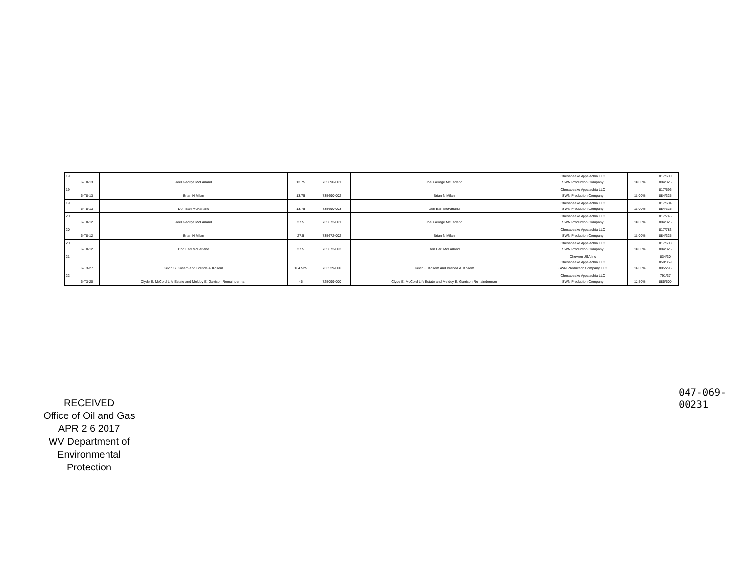| 19 | 6-T8-13 | Joel George McFarland | 13.75 | 735690-001 | Joel George McFarland | Chesapeake Appalachia LLC SWN Production Company | 18.00% | 817/600 884/325 |
| 19 | 6-T8-13 | Brian N Milan | 13.75 | 735690-002 | Brian N Milan | Chesapeake Appalachia LLC SWN Production Company | 18.00% | 817/596 884/325 |
| 19 | 6-T8-13 | Don Earl McFarland | 13.75 | 735690-003 | Don Earl McFarland | Chesapeake Appalachia LLC SWN Production Company | 18.00% | 817/604 884/325 |
| 20 | 6-T8-12 | Joel George McFarland | 27.5 | 735672-001 | Joel George McFarland | Chesapeake Appalachia LLC SWN Production Company | 18.00% | 817/745 884/325 |
| 20 | 6-T8-12 | Brian N Milan | 27.5 | 735672-002 | Brian N Milan | Chesapeake Appalachia LLC SWN Production Company | 18.00% | 817/783 884/325 |
| 20 | 6-T8-12 | Don Earl McFarland | 27.5 | 735672-003 | Don Earl McFarland | Chesapeake Appalachia LLC SWN Production Company | 18.00% | 817/608 884/325 |
| 21 | 6-T3-27 | Kevin S. Kosem and Brenda A. Kosem | 164.525 | 733529-000 | Kevin S. Kosem and Brenda A. Kosem | Chevron USA Inc Chesapeake Appalachia LLC SWN Production Company LLC | 16.00% | 834/30 858/359 885/296 |
| 22 | 6-T3-20 | Clyde E. McCord Life Estate and Meldoy E. Garrison Remainderman | 45 | 725099-000 | Clyde E. McCord Life Estate and Meldoy E. Garrison Remainderman | Chesapeake Appalachia LLC SWN Production Company | 12.50% | 791/37 885/500 |
RECEIVED
Office of Oil and Gas
APR 2 6 2017
WV Department of
Environmental Protection
047-069-00231